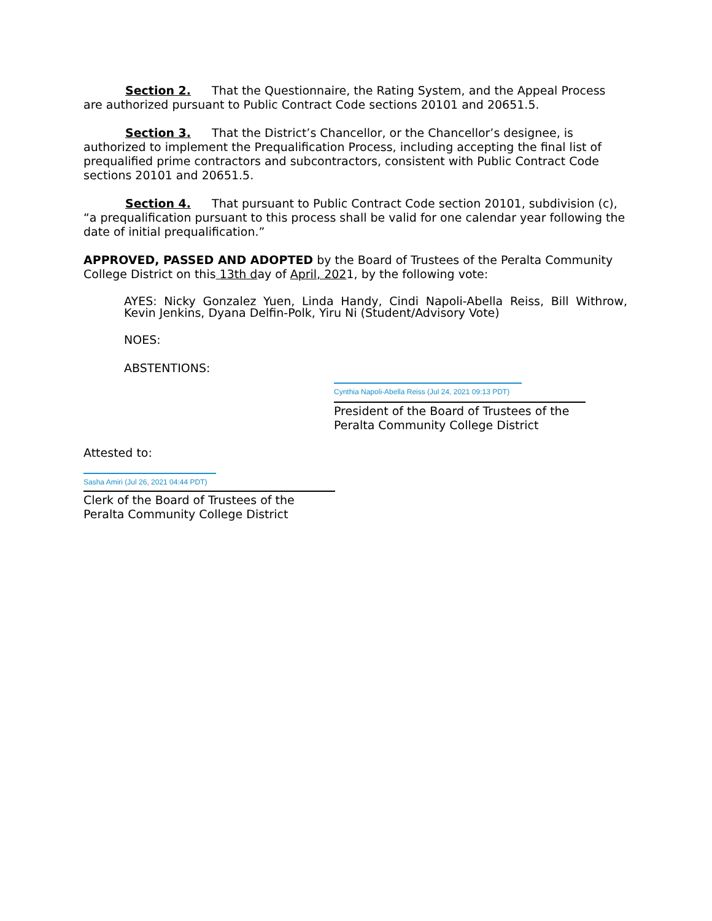Section 2. That the Questionnaire, the Rating System, and the Appeal Process are authorized pursuant to Public Contract Code sections 20101 and 20651.5.
Section 3. That the District’s Chancellor, or the Chancellor’s designee, is authorized to implement the Prequalification Process, including accepting the final list of prequalified prime contractors and subcontractors, consistent with Public Contract Code sections 20101 and 20651.5.
Section 4. That pursuant to Public Contract Code section 20101, subdivision (c), “a prequalification pursuant to this process shall be valid for one calendar year following the date of initial prequalification.”
APPROVED, PASSED AND ADOPTED by the Board of Trustees of the Peralta Community College District on this 13th day of April, 2021, by the following vote:
AYES: Nicky Gonzalez Yuen, Linda Handy, Cindi Napoli-Abella Reiss, Bill Withrow, Kevin Jenkins, Dyana Delfin-Polk, Yiru Ni (Student/Advisory Vote)
NOES:
ABSTENTIONS:
Cynthia Napoli-Abella Reiss (Jul 24, 2021 09:13 PDT)
President of the Board of Trustees of the Peralta Community College District
Attested to:
Sasha Amiri (Jul 26, 2021 04:44 PDT)
Clerk of the Board of Trustees of the Peralta Community College District